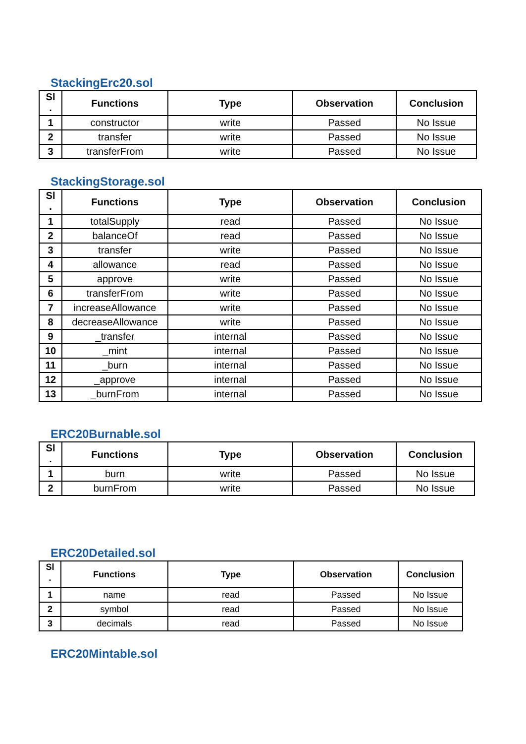StackingErc20.sol
| Sl . | Functions | Type | Observation | Conclusion |
| --- | --- | --- | --- | --- |
| 1 | constructor | write | Passed | No Issue |
| 2 | transfer | write | Passed | No Issue |
| 3 | transferFrom | write | Passed | No Issue |
StackingStorage.sol
| Sl . | Functions | Type | Observation | Conclusion |
| --- | --- | --- | --- | --- |
| 1 | totalSupply | read | Passed | No Issue |
| 2 | balanceOf | read | Passed | No Issue |
| 3 | transfer | write | Passed | No Issue |
| 4 | allowance | read | Passed | No Issue |
| 5 | approve | write | Passed | No Issue |
| 6 | transferFrom | write | Passed | No Issue |
| 7 | increaseAllowance | write | Passed | No Issue |
| 8 | decreaseAllowance | write | Passed | No Issue |
| 9 | _transfer | internal | Passed | No Issue |
| 10 | _mint | internal | Passed | No Issue |
| 11 | _burn | internal | Passed | No Issue |
| 12 | _approve | internal | Passed | No Issue |
| 13 | _burnFrom | internal | Passed | No Issue |
ERC20Burnable.sol
| Sl . | Functions | Type | Observation | Conclusion |
| --- | --- | --- | --- | --- |
| 1 | burn | write | Passed | No Issue |
| 2 | burnFrom | write | Passed | No Issue |
ERC20Detailed.sol
| Sl . | Functions | Type | Observation | Conclusion |
| --- | --- | --- | --- | --- |
| 1 | name | read | Passed | No Issue |
| 2 | symbol | read | Passed | No Issue |
| 3 | decimals | read | Passed | No Issue |
ERC20Mintable.sol